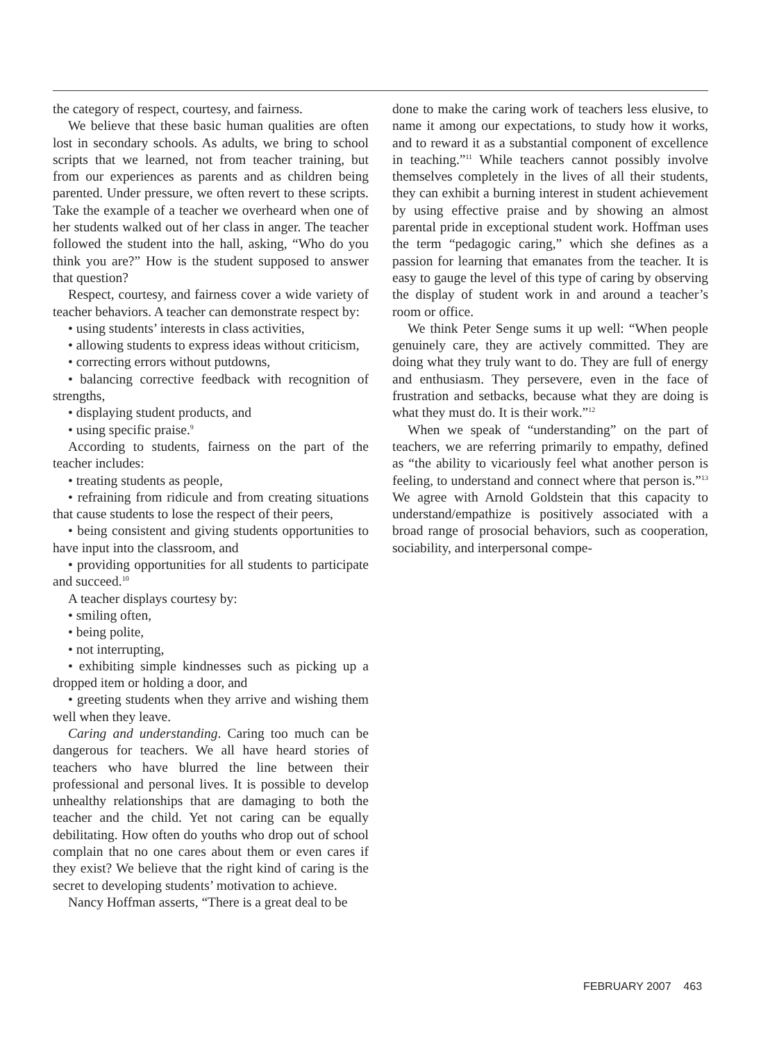the category of respect, courtesy, and fairness.
We believe that these basic human qualities are often lost in secondary schools. As adults, we bring to school scripts that we learned, not from teacher training, but from our experiences as parents and as children being parented. Under pressure, we often revert to these scripts. Take the example of a teacher we overheard when one of her students walked out of her class in anger. The teacher followed the student into the hall, asking, “Who do you think you are?” How is the student supposed to answer that question?
Respect, courtesy, and fairness cover a wide variety of teacher behaviors. A teacher can demonstrate respect by:
• using students’ interests in class activities,
• allowing students to express ideas without criticism,
• correcting errors without putdowns,
• balancing corrective feedback with recognition of strengths,
• displaying student products, and
• using specific praise.<sup>9</sup>
According to students, fairness on the part of the teacher includes:
• treating students as people,
• refraining from ridicule and from creating situations that cause students to lose the respect of their peers,
• being consistent and giving students opportunities to have input into the classroom, and
• providing opportunities for all students to participate and succeed.<sup>10</sup>
A teacher displays courtesy by:
• smiling often,
• being polite,
• not interrupting,
• exhibiting simple kindnesses such as picking up a dropped item or holding a door, and
• greeting students when they arrive and wishing them well when they leave.
Caring and understanding. Caring too much can be dangerous for teachers. We all have heard stories of teachers who have blurred the line between their professional and personal lives. It is possible to develop unhealthy relationships that are damaging to both the teacher and the child. Yet not caring can be equally debilitating. How often do youths who drop out of school complain that no one cares about them or even cares if they exist? We believe that the right kind of caring is the secret to developing students’ motivation to achieve.
Nancy Hoffman asserts, “There is a great deal to be
done to make the caring work of teachers less elusive, to name it among our expectations, to study how it works, and to reward it as a substantial component of excellence in teaching.”<sup>11</sup> While teachers cannot possibly involve themselves completely in the lives of all their students, they can exhibit a burning interest in student achievement by using effective praise and by showing an almost parental pride in exceptional student work. Hoffman uses the term “pedagogic caring,” which she defines as a passion for learning that emanates from the teacher. It is easy to gauge the level of this type of caring by observing the display of student work in and around a teacher’s room or office.
We think Peter Senge sums it up well: “When people genuinely care, they are actively committed. They are doing what they truly want to do. They are full of energy and enthusiasm. They persevere, even in the face of frustration and setbacks, because what they are doing is what they must do. It is their work.”<sup>12</sup>
When we speak of “understanding” on the part of teachers, we are referring primarily to empathy, defined as “the ability to vicariously feel what another person is feeling, to understand and connect where that person is.”<sup>13</sup> We agree with Arnold Goldstein that this capacity to understand/empathize is positively associated with a broad range of prosocial behaviors, such as cooperation, sociability, and interpersonal compe-
FEBRUARY 2007 463